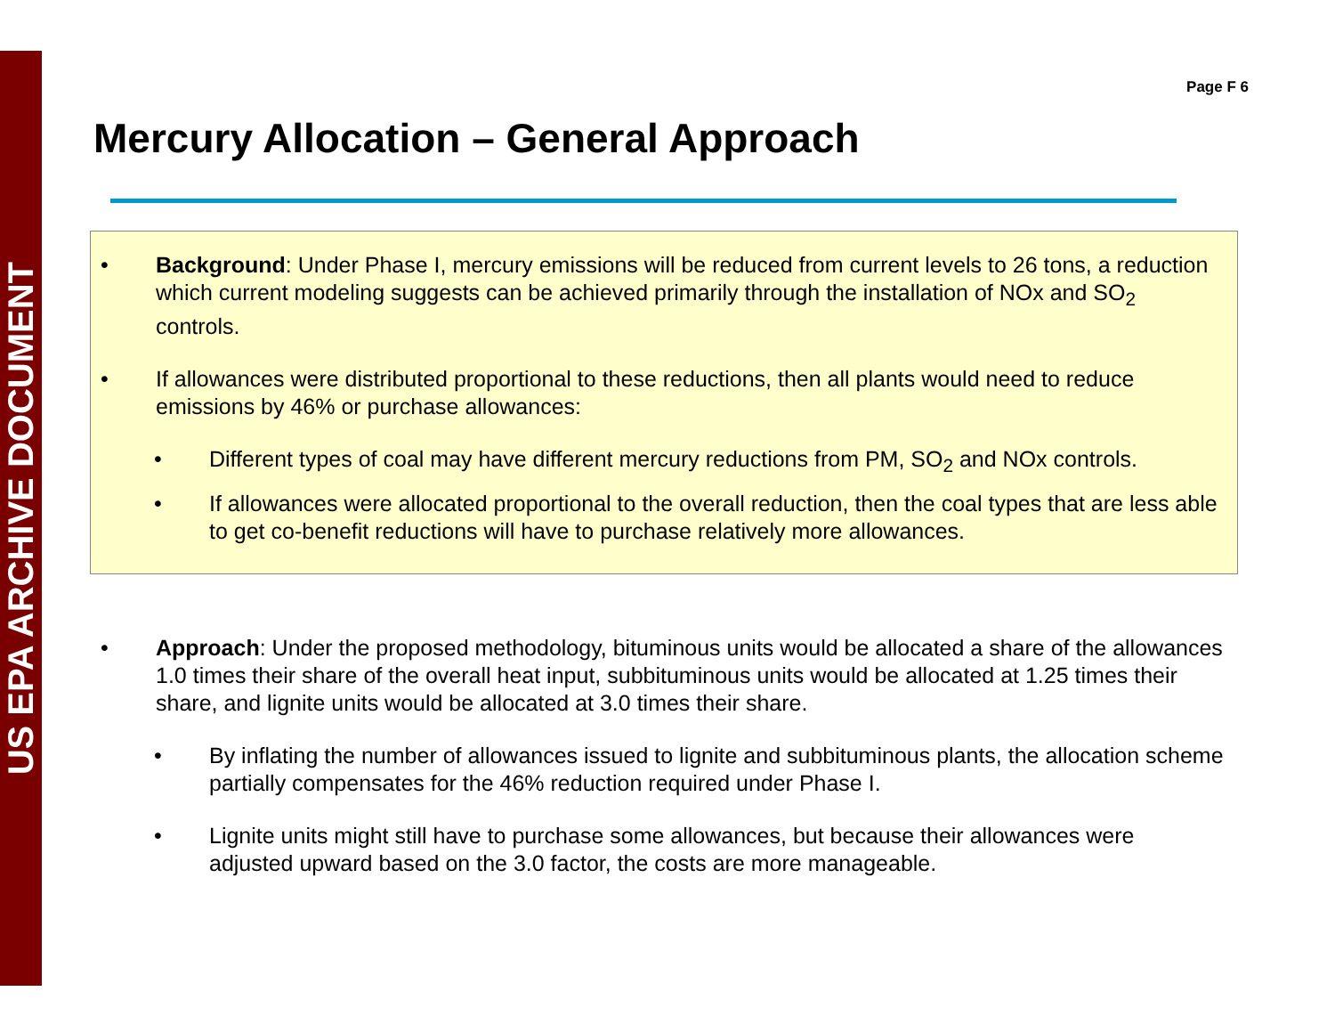US EPA ARCHIVE DOCUMENT
Page F 6
Mercury Allocation – General Approach
• Background: Under Phase I, mercury emissions will be reduced from current levels to 26 tons, a reduction which current modeling suggests can be achieved primarily through the installation of NOx and SO<sub>2</sub> controls.
• If allowances were distributed proportional to these reductions, then all plants would need to reduce emissions by 46% or purchase allowances:
• Different types of coal may have different mercury reductions from PM, SO<sub>2</sub> and NOx controls.
• If allowances were allocated proportional to the overall reduction, then the coal types that are less able to get co-benefit reductions will have to purchase relatively more allowances.
• Approach: Under the proposed methodology, bituminous units would be allocated a share of the allowances 1.0 times their share of the overall heat input, subbituminous units would be allocated at 1.25 times their share, and lignite units would be allocated at 3.0 times their share.
• By inflating the number of allowances issued to lignite and subbituminous plants, the allocation scheme partially compensates for the 46% reduction required under Phase I.
• Lignite units might still have to purchase some allowances, but because their allowances were adjusted upward based on the 3.0 factor, the costs are more manageable.